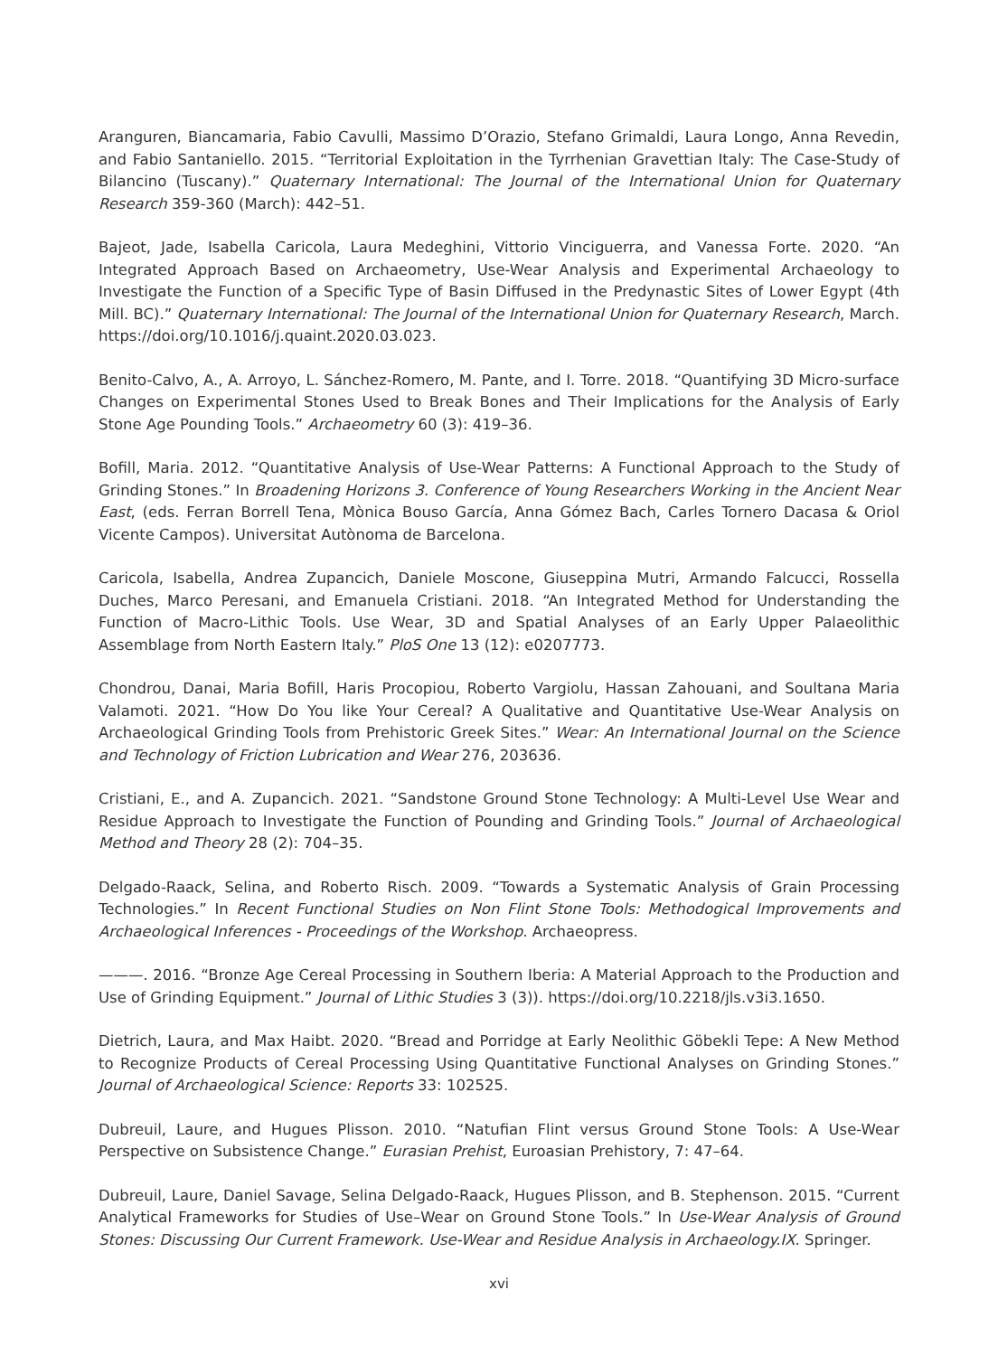Aranguren, Biancamaria, Fabio Cavulli, Massimo D’Orazio, Stefano Grimaldi, Laura Longo, Anna Revedin, and Fabio Santaniello. 2015. “Territorial Exploitation in the Tyrrhenian Gravettian Italy: The Case-Study of Bilancino (Tuscany).” Quaternary International: The Journal of the International Union for Quaternary Research 359-360 (March): 442–51.
Bajeot, Jade, Isabella Caricola, Laura Medeghini, Vittorio Vinciguerra, and Vanessa Forte. 2020. “An Integrated Approach Based on Archaeometry, Use-Wear Analysis and Experimental Archaeology to Investigate the Function of a Specific Type of Basin Diffused in the Predynastic Sites of Lower Egypt (4th Mill. BC).” Quaternary International: The Journal of the International Union for Quaternary Research, March. https://doi.org/10.1016/j.quaint.2020.03.023.
Benito-Calvo, A., A. Arroyo, L. Sánchez-Romero, M. Pante, and I. Torre. 2018. “Quantifying 3D Micro-surface Changes on Experimental Stones Used to Break Bones and Their Implications for the Analysis of Early Stone Age Pounding Tools.” Archaeometry 60 (3): 419–36.
Bofill, Maria. 2012. “Quantitative Analysis of Use-Wear Patterns: A Functional Approach to the Study of Grinding Stones.” In Broadening Horizons 3. Conference of Young Researchers Working in the Ancient Near East, (eds. Ferran Borrell Tena, Mònica Bouso García, Anna Gómez Bach, Carles Tornero Dacasa & Oriol Vicente Campos). Universitat Autònoma de Barcelona.
Caricola, Isabella, Andrea Zupancich, Daniele Moscone, Giuseppina Mutri, Armando Falcucci, Rossella Duches, Marco Peresani, and Emanuela Cristiani. 2018. “An Integrated Method for Understanding the Function of Macro-Lithic Tools. Use Wear, 3D and Spatial Analyses of an Early Upper Palaeolithic Assemblage from North Eastern Italy.” PloS One 13 (12): e0207773.
Chondrou, Danai, Maria Bofill, Haris Procopiou, Roberto Vargiolu, Hassan Zahouani, and Soultana Maria Valamoti. 2021. “How Do You like Your Cereal? A Qualitative and Quantitative Use-Wear Analysis on Archaeological Grinding Tools from Prehistoric Greek Sites.” Wear: An International Journal on the Science and Technology of Friction Lubrication and Wear 276, 203636.
Cristiani, E., and A. Zupancich. 2021. “Sandstone Ground Stone Technology: A Multi-Level Use Wear and Residue Approach to Investigate the Function of Pounding and Grinding Tools.” Journal of Archaeological Method and Theory 28 (2): 704–35.
Delgado-Raack, Selina, and Roberto Risch. 2009. “Towards a Systematic Analysis of Grain Processing Technologies.” In Recent Functional Studies on Non Flint Stone Tools: Methodogical Improvements and Archaeological Inferences - Proceedings of the Workshop. Archaeopress.
———. 2016. “Bronze Age Cereal Processing in Southern Iberia: A Material Approach to the Production and Use of Grinding Equipment.” Journal of Lithic Studies 3 (3)). https://doi.org/10.2218/jls.v3i3.1650.
Dietrich, Laura, and Max Haibt. 2020. “Bread and Porridge at Early Neolithic Göbekli Tepe: A New Method to Recognize Products of Cereal Processing Using Quantitative Functional Analyses on Grinding Stones.” Journal of Archaeological Science: Reports 33: 102525.
Dubreuil, Laure, and Hugues Plisson. 2010. “Natufian Flint versus Ground Stone Tools: A Use-Wear Perspective on Subsistence Change.” Eurasian Prehist, Euroasian Prehistory, 7: 47–64.
Dubreuil, Laure, Daniel Savage, Selina Delgado-Raack, Hugues Plisson, and B. Stephenson. 2015. “Current Analytical Frameworks for Studies of Use–Wear on Ground Stone Tools.” In Use-Wear Analysis of Ground Stones: Discussing Our Current Framework. Use-Wear and Residue Analysis in Archaeology.IX. Springer.
xvi